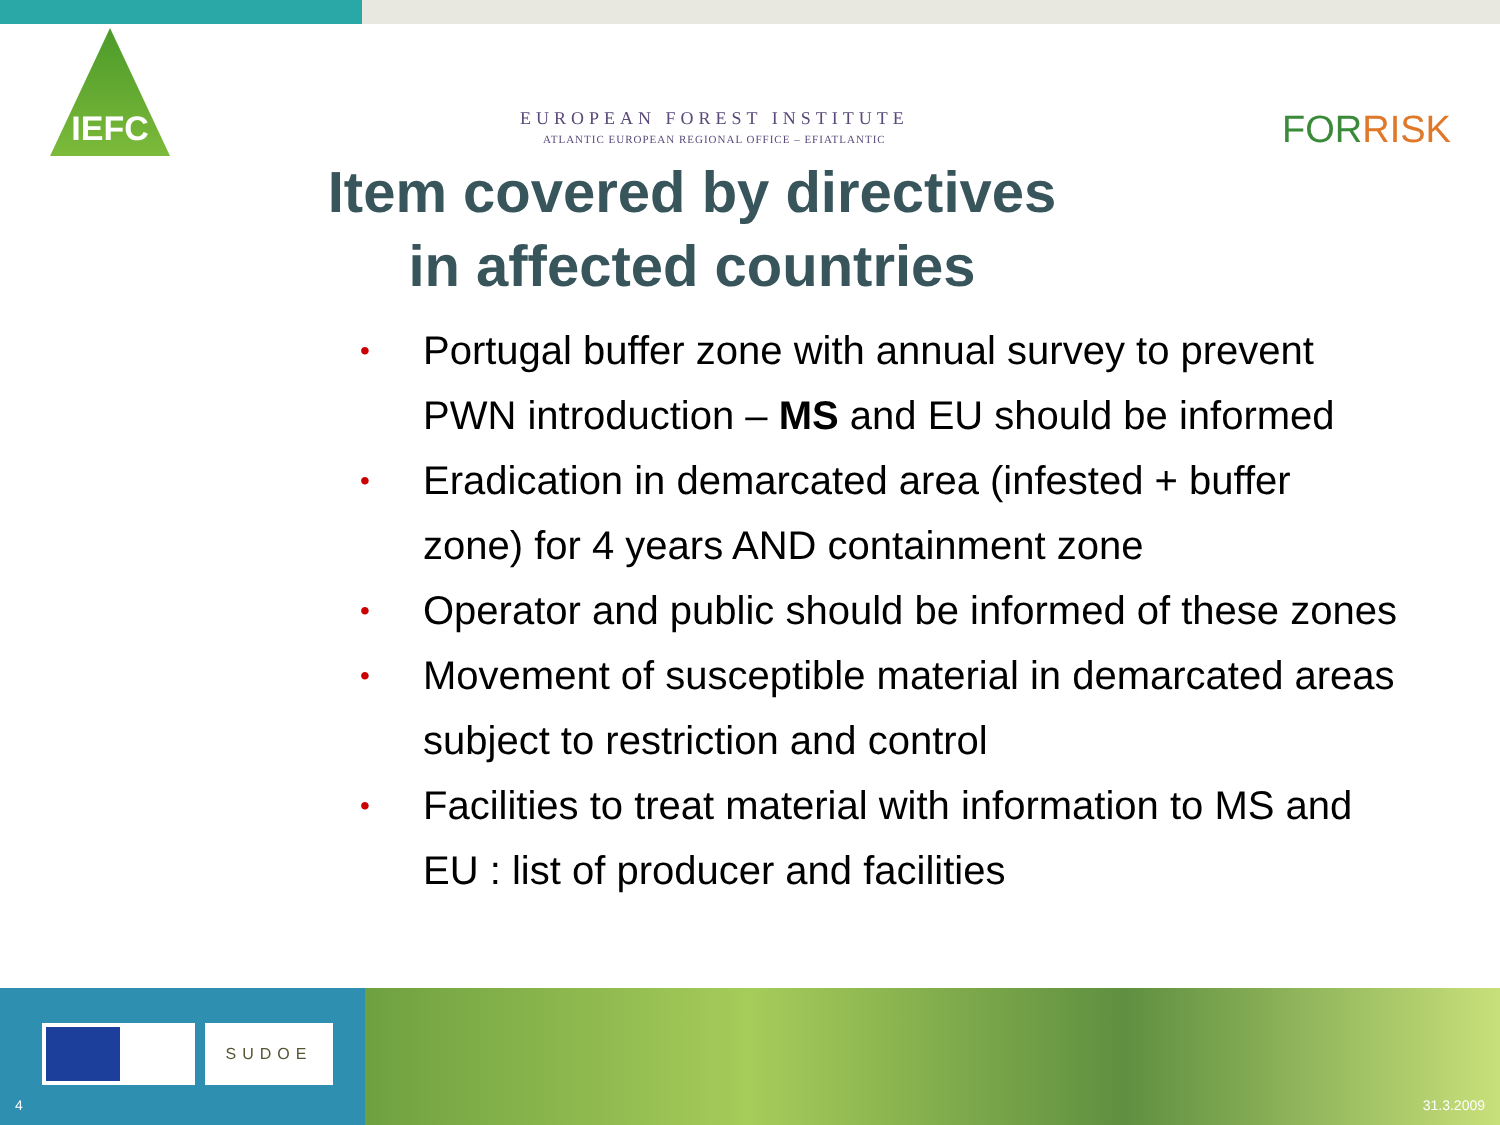IEFC
EUROPEAN FOREST INSTITUTE
ATLANTIC EUROPEAN REGIONAL OFFICE – EFIATLANTIC
FORRISK
Item covered by directives
in affected countries
• Portugal buffer zone with annual survey to prevent PWN introduction – MS and EU should be informed
• Eradication in demarcated area (infested + buffer zone) for 4 years AND containment zone
• Operator and public should be informed of these zones
• Movement of susceptible material in demarcated areas subject to restriction and control
• Facilities to treat material with information to MS and EU : list of producer and facilities
SUDOE
4 31.3.2009